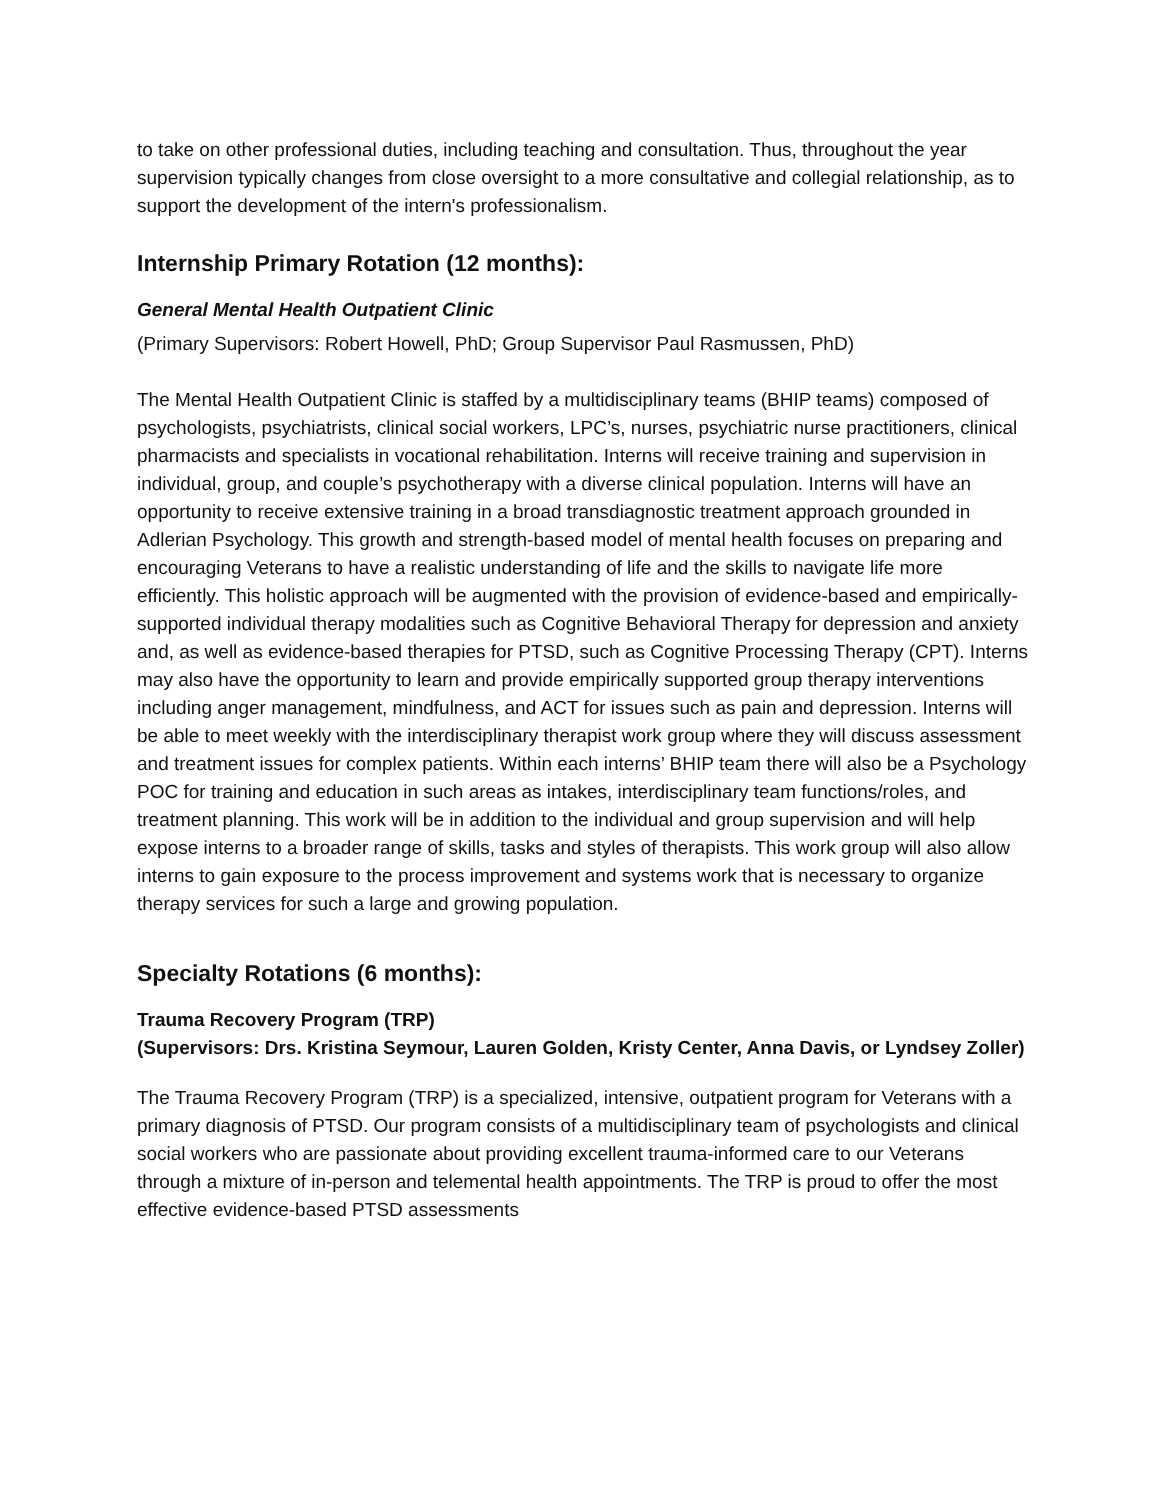to take on other professional duties, including teaching and consultation. Thus, throughout the year supervision typically changes from close oversight to a more consultative and collegial relationship, as to support the development of the intern's professionalism.
Internship Primary Rotation (12 months):
General Mental Health Outpatient Clinic
(Primary Supervisors: Robert Howell, PhD; Group Supervisor Paul Rasmussen, PhD)
The Mental Health Outpatient Clinic is staffed by a multidisciplinary teams (BHIP teams) composed of psychologists, psychiatrists, clinical social workers, LPC’s, nurses, psychiatric nurse practitioners, clinical pharmacists and specialists in vocational rehabilitation. Interns will receive training and supervision in individual, group, and couple’s psychotherapy with a diverse clinical population. Interns will have an opportunity to receive extensive training in a broad transdiagnostic treatment approach grounded in Adlerian Psychology. This growth and strength-based model of mental health focuses on preparing and encouraging Veterans to have a realistic understanding of life and the skills to navigate life more efficiently. This holistic approach will be augmented with the provision of evidence-based and empirically-supported individual therapy modalities such as Cognitive Behavioral Therapy for depression and anxiety and, as well as evidence-based therapies for PTSD, such as Cognitive Processing Therapy (CPT). Interns may also have the opportunity to learn and provide empirically supported group therapy interventions including anger management, mindfulness, and ACT for issues such as pain and depression. Interns will be able to meet weekly with the interdisciplinary therapist work group where they will discuss assessment and treatment issues for complex patients. Within each interns’ BHIP team there will also be a Psychology POC for training and education in such areas as intakes, interdisciplinary team functions/roles, and treatment planning. This work will be in addition to the individual and group supervision and will help expose interns to a broader range of skills, tasks and styles of therapists. This work group will also allow interns to gain exposure to the process improvement and systems work that is necessary to organize therapy services for such a large and growing population.
Specialty Rotations (6 months):
Trauma Recovery Program (TRP)
(Supervisors: Drs. Kristina Seymour, Lauren Golden, Kristy Center, Anna Davis, or Lyndsey Zoller)
The Trauma Recovery Program (TRP) is a specialized, intensive, outpatient program for Veterans with a primary diagnosis of PTSD. Our program consists of a multidisciplinary team of psychologists and clinical social workers who are passionate about providing excellent trauma-informed care to our Veterans through a mixture of in-person and telemental health appointments. The TRP is proud to offer the most effective evidence-based PTSD assessments